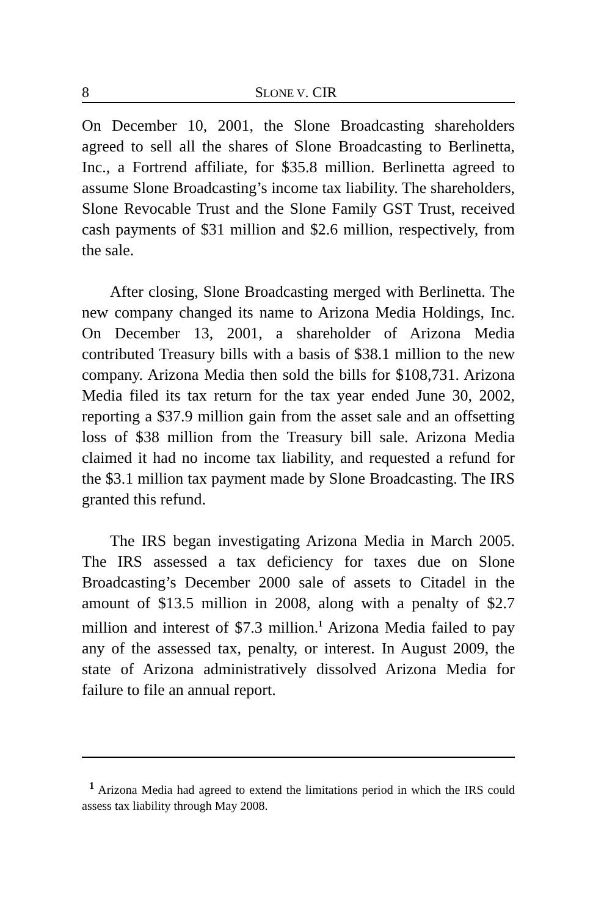8 SLONE V. CIR
On December 10, 2001, the Slone Broadcasting shareholders agreed to sell all the shares of Slone Broadcasting to Berlinetta, Inc., a Fortrend affiliate, for $35.8 million. Berlinetta agreed to assume Slone Broadcasting’s income tax liability. The shareholders, Slone Revocable Trust and the Slone Family GST Trust, received cash payments of $31 million and $2.6 million, respectively, from the sale.
After closing, Slone Broadcasting merged with Berlinetta. The new company changed its name to Arizona Media Holdings, Inc. On December 13, 2001, a shareholder of Arizona Media contributed Treasury bills with a basis of $38.1 million to the new company. Arizona Media then sold the bills for $108,731. Arizona Media filed its tax return for the tax year ended June 30, 2002, reporting a $37.9 million gain from the asset sale and an offsetting loss of $38 million from the Treasury bill sale. Arizona Media claimed it had no income tax liability, and requested a refund for the $3.1 million tax payment made by Slone Broadcasting. The IRS granted this refund.
The IRS began investigating Arizona Media in March 2005. The IRS assessed a tax deficiency for taxes due on Slone Broadcasting’s December 2000 sale of assets to Citadel in the amount of $13.5 million in 2008, along with a penalty of $2.7 million and interest of $7.3 million.<sup>1</sup> Arizona Media failed to pay any of the assessed tax, penalty, or interest. In August 2009, the state of Arizona administratively dissolved Arizona Media for failure to file an annual report.
<sup>1</sup> Arizona Media had agreed to extend the limitations period in which the IRS could assess tax liability through May 2008.